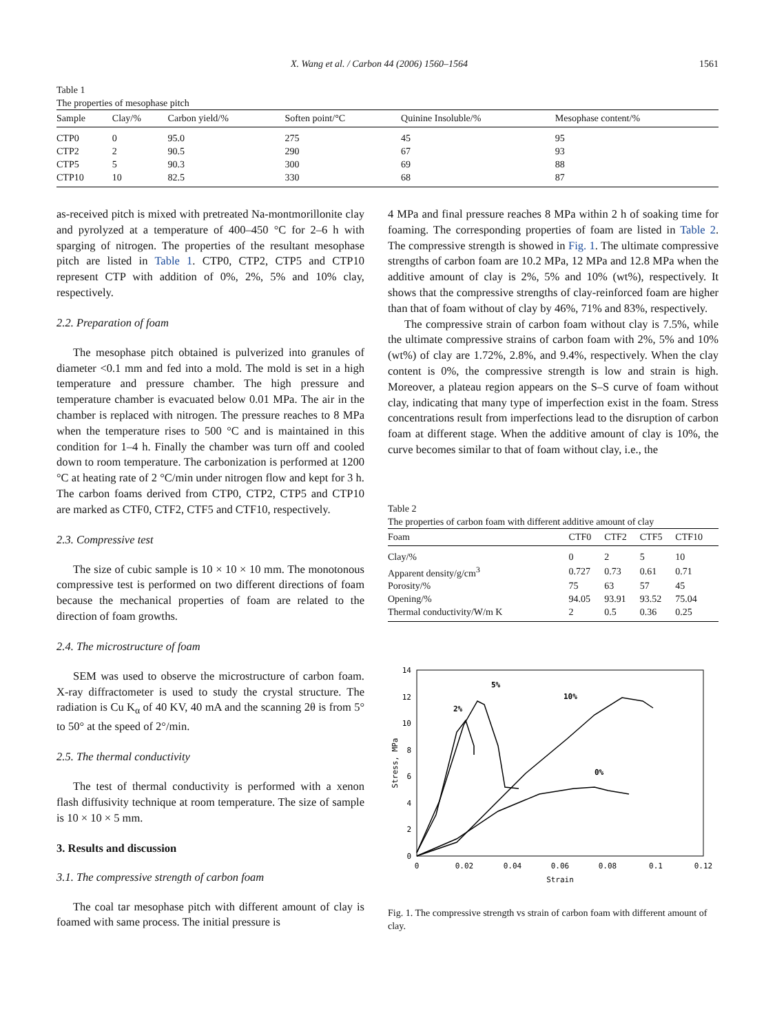X. Wang et al. / Carbon 44 (2006) 1560–1564 1561
Table 1
The properties of mesophase pitch
| Sample | Clay/% | Carbon yield/% | Soften point/°C | Quinine Insoluble/% | Mesophase content/% |
| --- | --- | --- | --- | --- | --- |
| CTP0 | 0 | 95.0 | 275 | 45 | 95 |
| CTP2 | 2 | 90.5 | 290 | 67 | 93 |
| CTP5 | 5 | 90.3 | 300 | 69 | 88 |
| CTP10 | 10 | 82.5 | 330 | 68 | 87 |
as-received pitch is mixed with pretreated Na-montmorillonite clay and pyrolyzed at a temperature of 400–450 °C for 2–6 h with sparging of nitrogen. The properties of the resultant mesophase pitch are listed in Table 1. CTP0, CTP2, CTP5 and CTP10 represent CTP with addition of 0%, 2%, 5% and 10% clay, respectively.
2.2. Preparation of foam
The mesophase pitch obtained is pulverized into granules of diameter <0.1 mm and fed into a mold. The mold is set in a high temperature and pressure chamber. The high pressure and temperature chamber is evacuated below 0.01 MPa. The air in the chamber is replaced with nitrogen. The pressure reaches to 8 MPa when the temperature rises to 500 °C and is maintained in this condition for 1–4 h. Finally the chamber was turn off and cooled down to room temperature. The carbonization is performed at 1200 °C at heating rate of 2 °C/min under nitrogen flow and kept for 3 h. The carbon foams derived from CTP0, CTP2, CTP5 and CTP10 are marked as CTF0, CTF2, CTF5 and CTF10, respectively.
2.3. Compressive test
The size of cubic sample is 10 × 10 × 10 mm. The monotonous compressive test is performed on two different directions of foam because the mechanical properties of foam are related to the direction of foam growths.
2.4. The microstructure of foam
SEM was used to observe the microstructure of carbon foam. X-ray diffractometer is used to study the crystal structure. The radiation is Cu K<sub>α</sub> of 40 KV, 40 mA and the scanning 2θ is from 5° to 50° at the speed of 2°/min.
2.5. The thermal conductivity
The test of thermal conductivity is performed with a xenon flash diffusivity technique at room temperature. The size of sample is 10 × 10 × 5 mm.
3. Results and discussion
3.1. The compressive strength of carbon foam
The coal tar mesophase pitch with different amount of clay is foamed with same process. The initial pressure is
4 MPa and final pressure reaches 8 MPa within 2 h of soaking time for foaming. The corresponding properties of foam are listed in Table 2. The compressive strength is showed in Fig. 1. The ultimate compressive strengths of carbon foam are 10.2 MPa, 12 MPa and 12.8 MPa when the additive amount of clay is 2%, 5% and 10% (wt%), respectively. It shows that the compressive strengths of clay-reinforced foam are higher than that of foam without of clay by 46%, 71% and 83%, respectively.
The compressive strain of carbon foam without clay is 7.5%, while the ultimate compressive strains of carbon foam with 2%, 5% and 10% (wt%) of clay are 1.72%, 2.8%, and 9.4%, respectively. When the clay content is 0%, the compressive strength is low and strain is high. Moreover, a plateau region appears on the S–S curve of foam without clay, indicating that many type of imperfection exist in the foam. Stress concentrations result from imperfections lead to the disruption of carbon foam at different stage. When the additive amount of clay is 10%, the curve becomes similar to that of foam without clay, i.e., the
Table 2
The properties of carbon foam with different additive amount of clay
| Foam | CTF0 | CTF2 | CTF5 | CTF10 |
| --- | --- | --- | --- | --- |
| Clay/% | 0 | 2 | 5 | 10 |
| Apparent density/g/cm<sup>3</sup> | 0.727 | 0.73 | 0.61 | 0.71 |
| Porosity/% | 75 | 63 | 57 | 45 |
| Opening/% | 94.05 | 93.91 | 93.52 | 75.04 |
| Thermal conductivity/W/m K | 2 | 0.5 | 0.36 | 0.25 |
14
12
10
8
6
4
2
0
0
0.02
0.04
0.06
0.08
0.1
0.12
Strain
Stress, MPa
2%
5%
10%
0%
Fig. 1. The compressive strength vs strain of carbon foam with different amount of clay.